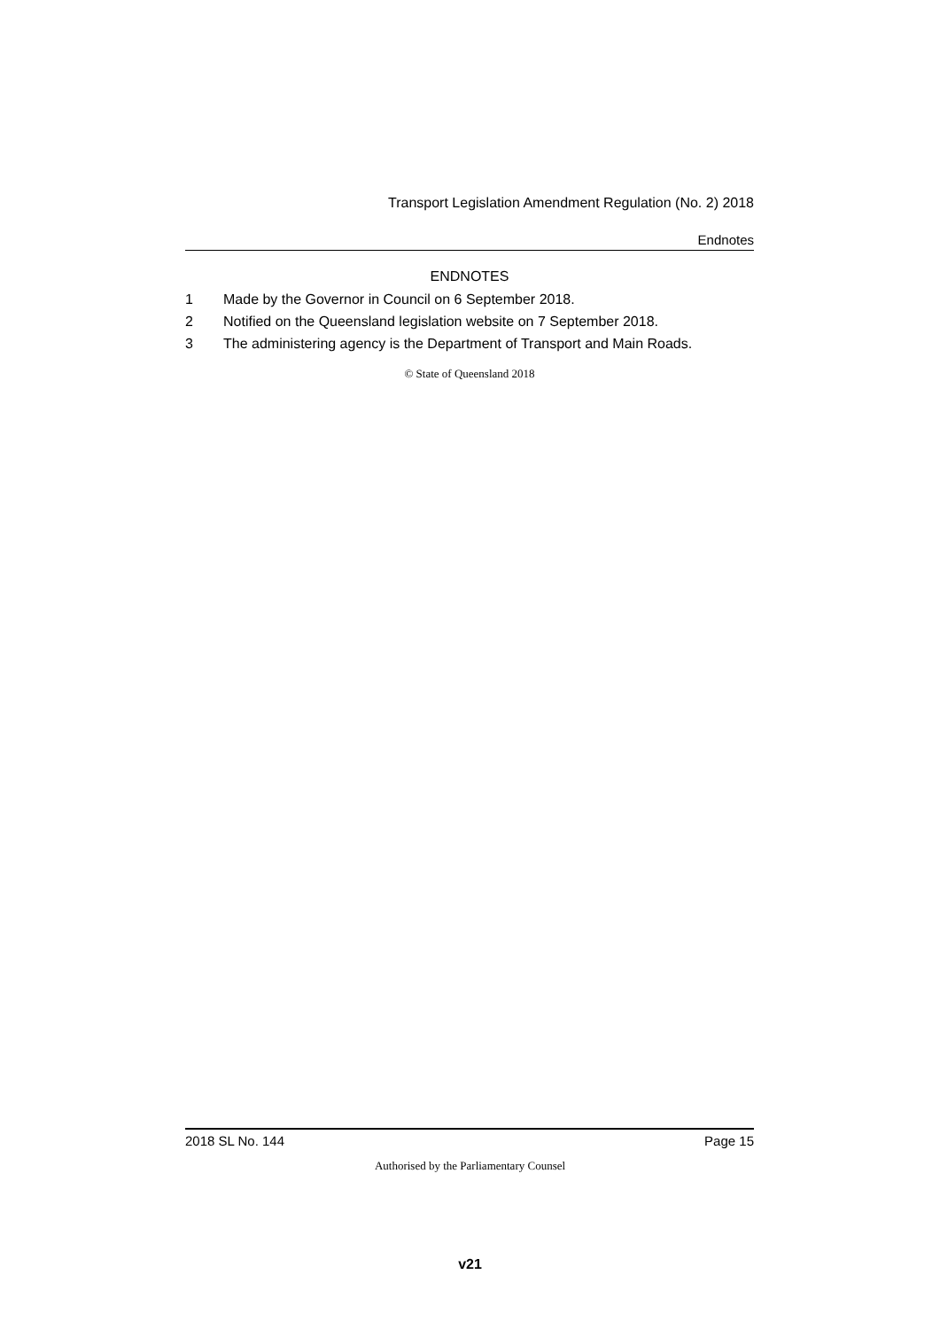Transport Legislation Amendment Regulation (No. 2) 2018
Endnotes
ENDNOTES
1 Made by the Governor in Council on 6 September 2018.
2 Notified on the Queensland legislation website on 7 September 2018.
3 The administering agency is the Department of Transport and Main Roads.
© State of Queensland 2018
2018 SL No. 144 Page 15
Authorised by the Parliamentary Counsel
v21